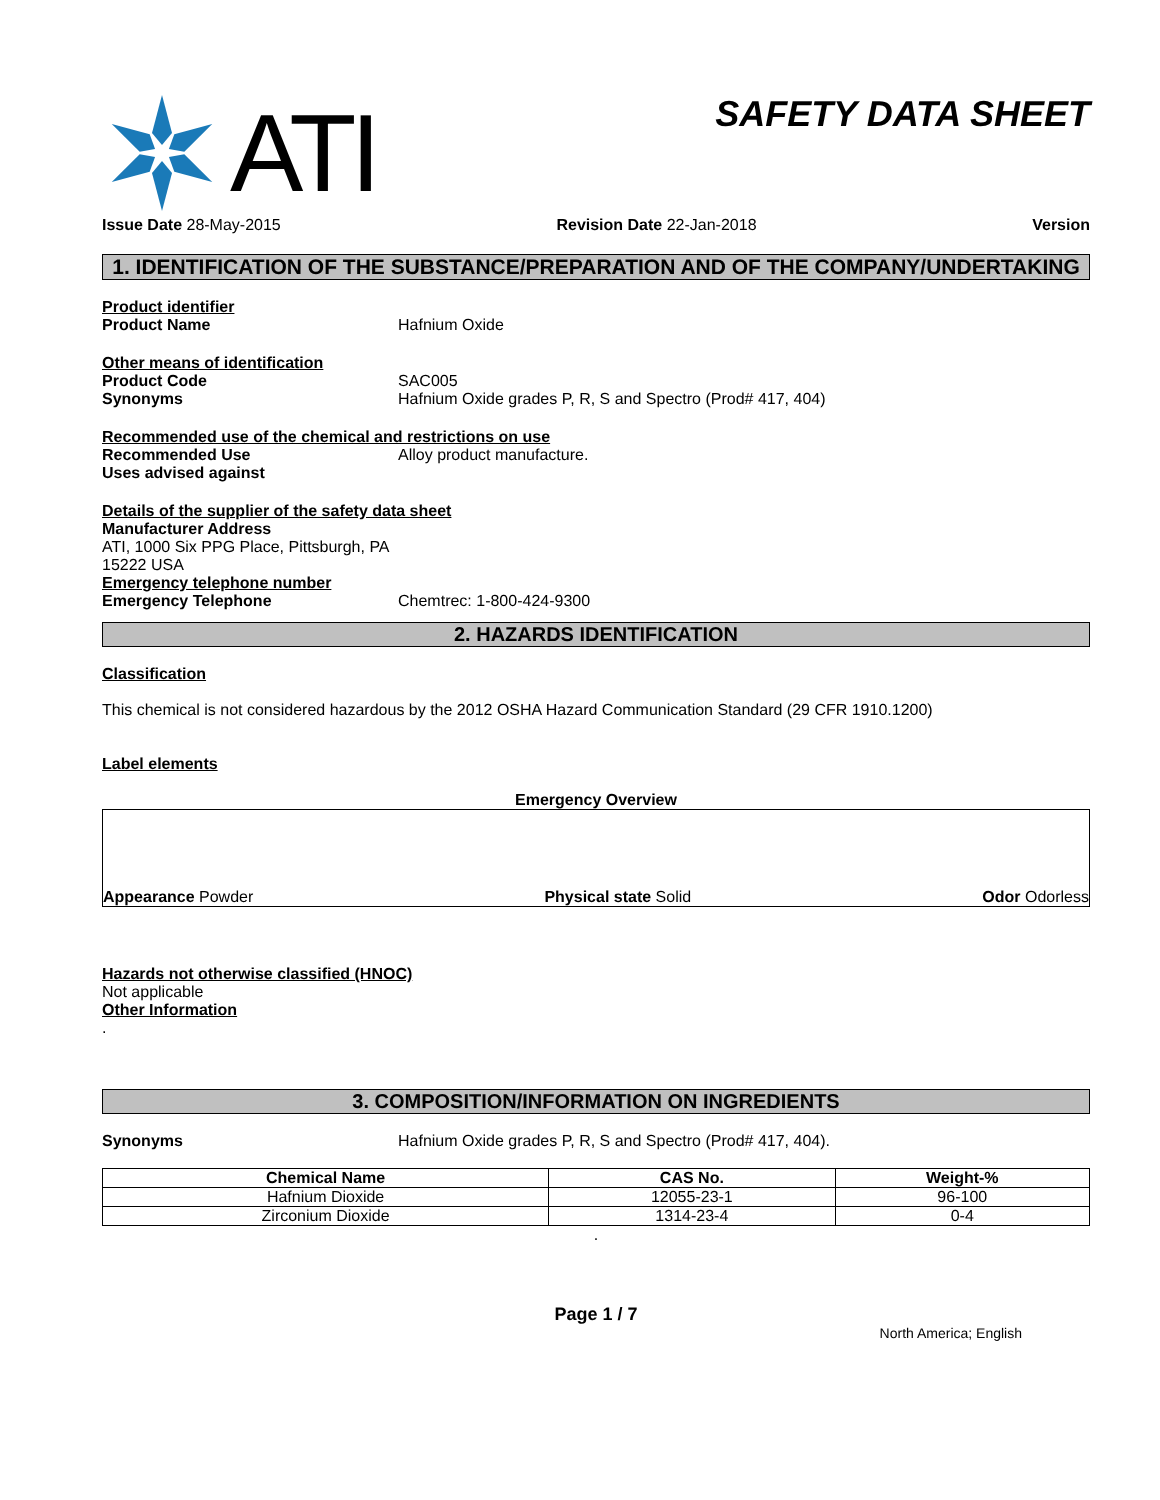ATI
SAFETY DATA SHEET
Issue Date 28-May-2015 Revision Date 22-Jan-2018 Version
1. IDENTIFICATION OF THE SUBSTANCE/PREPARATION AND OF THE COMPANY/UNDERTAKING
Product identifier
Product Name Hafnium Oxide
Other means of identification
Product Code SAC005
Synonyms Hafnium Oxide grades P, R, S and Spectro (Prod# 417, 404)
Recommended use of the chemical and restrictions on use
Recommended Use Alloy product manufacture.
Uses advised against
Details of the supplier of the safety data sheet
Manufacturer Address
ATI, 1000 Six PPG Place, Pittsburgh, PA
15222 USA
Emergency telephone number
Emergency Telephone Chemtrec: 1-800-424-9300
2. HAZARDS IDENTIFICATION
Classification
This chemical is not considered hazardous by the 2012 OSHA Hazard Communication Standard (29 CFR 1910.1200)
Label elements
Emergency Overview
Appearance Powder Physical state Solid Odor Odorless
Hazards not otherwise classified (HNOC)
Not applicable
Other Information
.
3. COMPOSITION/INFORMATION ON INGREDIENTS
Synonyms Hafnium Oxide grades P, R, S and Spectro (Prod# 417, 404).
| Chemical Name | CAS No. | Weight-% |
| --- | --- | --- |
| Hafnium Dioxide | 12055-23-1 | 96-100 |
| Zirconium Dioxide | 1314-23-4 | 0-4 |
.
Page 1 / 7
North America; English